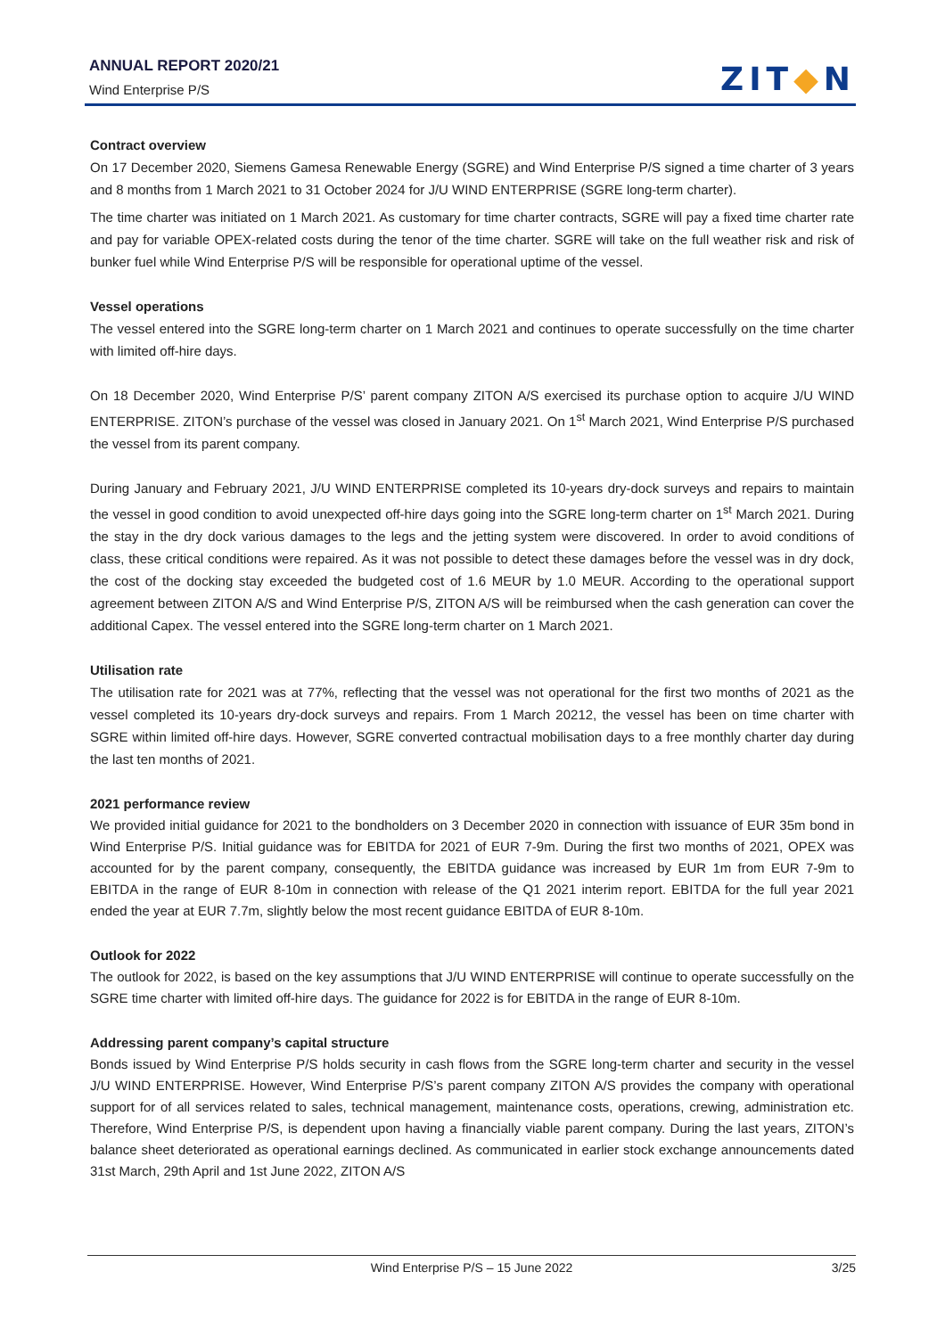ANNUAL REPORT 2020/21
Wind Enterprise P/S
ZIT◆N
Contract overview
On 17 December 2020, Siemens Gamesa Renewable Energy (SGRE) and Wind Enterprise P/S signed a time charter of 3 years and 8 months from 1 March 2021 to 31 October 2024 for J/U WIND ENTERPRISE (SGRE long-term charter).
The time charter was initiated on 1 March 2021. As customary for time charter contracts, SGRE will pay a fixed time charter rate and pay for variable OPEX-related costs during the tenor of the time charter. SGRE will take on the full weather risk and risk of bunker fuel while Wind Enterprise P/S will be responsible for operational uptime of the vessel.
Vessel operations
The vessel entered into the SGRE long-term charter on 1 March 2021 and continues to operate successfully on the time charter with limited off-hire days.
On 18 December 2020, Wind Enterprise P/S’ parent company ZITON A/S exercised its purchase option to acquire J/U WIND ENTERPRISE. ZITON’s purchase of the vessel was closed in January 2021. On 1<sup>st</sup> March 2021, Wind Enterprise P/S purchased the vessel from its parent company.
During January and February 2021, J/U WIND ENTERPRISE completed its 10-years dry-dock surveys and repairs to maintain the vessel in good condition to avoid unexpected off-hire days going into the SGRE long-term charter on 1<sup>st</sup> March 2021. During the stay in the dry dock various damages to the legs and the jetting system were discovered. In order to avoid conditions of class, these critical conditions were repaired. As it was not possible to detect these damages before the vessel was in dry dock, the cost of the docking stay exceeded the budgeted cost of 1.6 MEUR by 1.0 MEUR. According to the operational support agreement between ZITON A/S and Wind Enterprise P/S, ZITON A/S will be reimbursed when the cash generation can cover the additional Capex. The vessel entered into the SGRE long-term charter on 1 March 2021.
Utilisation rate
The utilisation rate for 2021 was at 77%, reflecting that the vessel was not operational for the first two months of 2021 as the vessel completed its 10-years dry-dock surveys and repairs. From 1 March 20212, the vessel has been on time charter with SGRE within limited off-hire days. However, SGRE converted contractual mobilisation days to a free monthly charter day during the last ten months of 2021.
2021 performance review
We provided initial guidance for 2021 to the bondholders on 3 December 2020 in connection with issuance of EUR 35m bond in Wind Enterprise P/S. Initial guidance was for EBITDA for 2021 of EUR 7-9m. During the first two months of 2021, OPEX was accounted for by the parent company, consequently, the EBITDA guidance was increased by EUR 1m from EUR 7-9m to EBITDA in the range of EUR 8-10m in connection with release of the Q1 2021 interim report. EBITDA for the full year 2021 ended the year at EUR 7.7m, slightly below the most recent guidance EBITDA of EUR 8-10m.
Outlook for 2022
The outlook for 2022, is based on the key assumptions that J/U WIND ENTERPRISE will continue to operate successfully on the SGRE time charter with limited off-hire days. The guidance for 2022 is for EBITDA in the range of EUR 8-10m.
Addressing parent company’s capital structure
Bonds issued by Wind Enterprise P/S holds security in cash flows from the SGRE long-term charter and security in the vessel J/U WIND ENTERPRISE. However, Wind Enterprise P/S’s parent company ZITON A/S provides the company with operational support for of all services related to sales, technical management, maintenance costs, operations, crewing, administration etc. Therefore, Wind Enterprise P/S, is dependent upon having a financially viable parent company. During the last years, ZITON’s balance sheet deteriorated as operational earnings declined. As communicated in earlier stock exchange announcements dated 31st March, 29th April and 1st June 2022, ZITON A/S
Wind Enterprise P/S – 15 June 2022 3/25